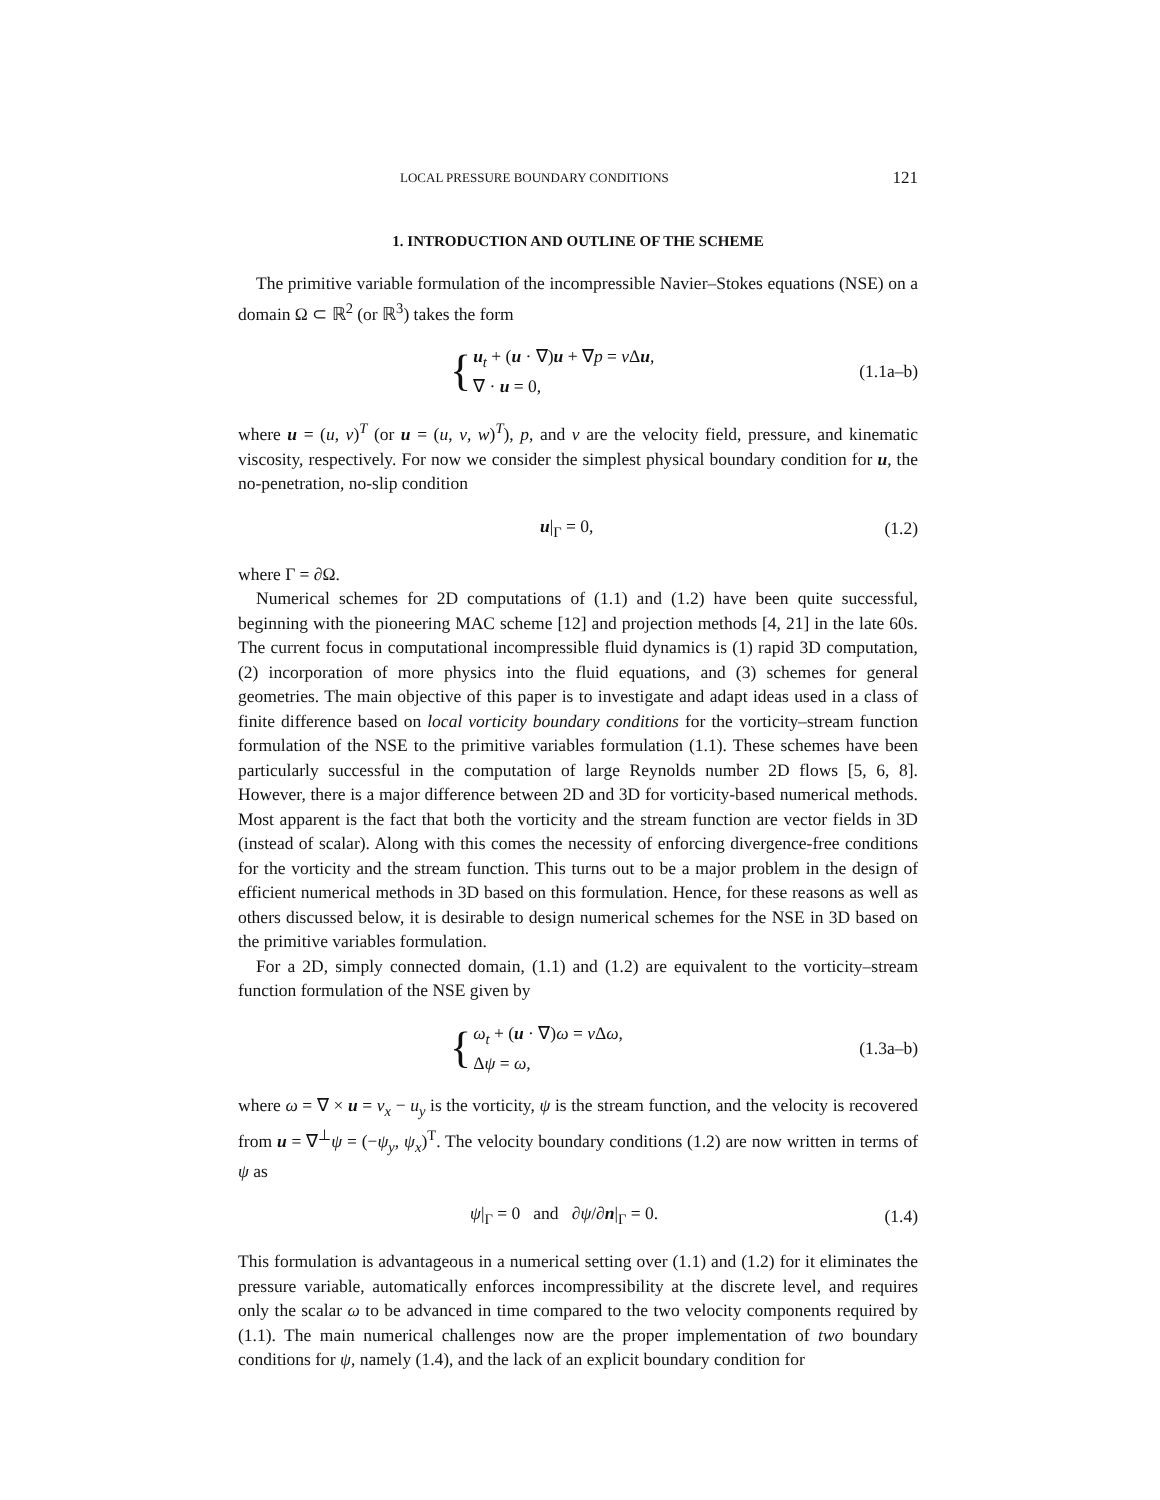LOCAL PRESSURE BOUNDARY CONDITIONS 121
1. INTRODUCTION AND OUTLINE OF THE SCHEME
The primitive variable formulation of the incompressible Navier–Stokes equations (NSE) on a domain Ω ⊂ ℝ<sup>2</sup> (or ℝ<sup>3</sup>) takes the form
{
u<sub>t</sub> + (u · ∇)u + ∇p = ν Δu,
∇ · u = 0,
(1.1a–b)
where u = (u, v)<sup>T</sup> (or u = (u, v, w)<sup>T</sup>), p, and ν are the velocity field, pressure, and kinematic viscosity, respectively. For now we consider the simplest physical boundary condition for u, the no-penetration, no-slip condition
u|<sub>Γ</sub> = 0, (1.2)
where Γ = ∂Ω.
Numerical schemes for 2D computations of (1.1) and (1.2) have been quite successful, beginning with the pioneering MAC scheme [12] and projection methods [4, 21] in the late 60s. The current focus in computational incompressible fluid dynamics is (1) rapid 3D computation, (2) incorporation of more physics into the fluid equations, and (3) schemes for general geometries. The main objective of this paper is to investigate and adapt ideas used in a class of finite difference based on local vorticity boundary conditions for the vorticity–stream function formulation of the NSE to the primitive variables formulation (1.1). These schemes have been particularly successful in the computation of large Reynolds number 2D flows [5, 6, 8]. However, there is a major difference between 2D and 3D for vorticity-based numerical methods. Most apparent is the fact that both the vorticity and the stream function are vector fields in 3D (instead of scalar). Along with this comes the necessity of enforcing divergence-free conditions for the vorticity and the stream function. This turns out to be a major problem in the design of efficient numerical methods in 3D based on this formulation. Hence, for these reasons as well as others discussed below, it is desirable to design numerical schemes for the NSE in 3D based on the primitive variables formulation.
For a 2D, simply connected domain, (1.1) and (1.2) are equivalent to the vorticity–stream function formulation of the NSE given by
{
ω<sub>t</sub> + (u · ∇)ω = ν Δω,
Δψ = ω,
(1.3a–b)
where ω = ∇ × u = v<sub>x</sub> − u<sub>y</sub> is the vorticity, ψ is the stream function, and the velocity is recovered from u = ∇<sup>⊥</sup>ψ = (−ψ<sub>y</sub>, ψ<sub>x</sub>)<sup>T</sup>. The velocity boundary conditions (1.2) are now written in terms of ψ as
ψ|<sub>Γ</sub> = 0 and ∂ψ/∂n|<sub>Γ</sub> = 0. (1.4)
This formulation is advantageous in a numerical setting over (1.1) and (1.2) for it eliminates the pressure variable, automatically enforces incompressibility at the discrete level, and requires only the scalar ω to be advanced in time compared to the two velocity components required by (1.1). The main numerical challenges now are the proper implementation of two boundary conditions for ψ, namely (1.4), and the lack of an explicit boundary condition for